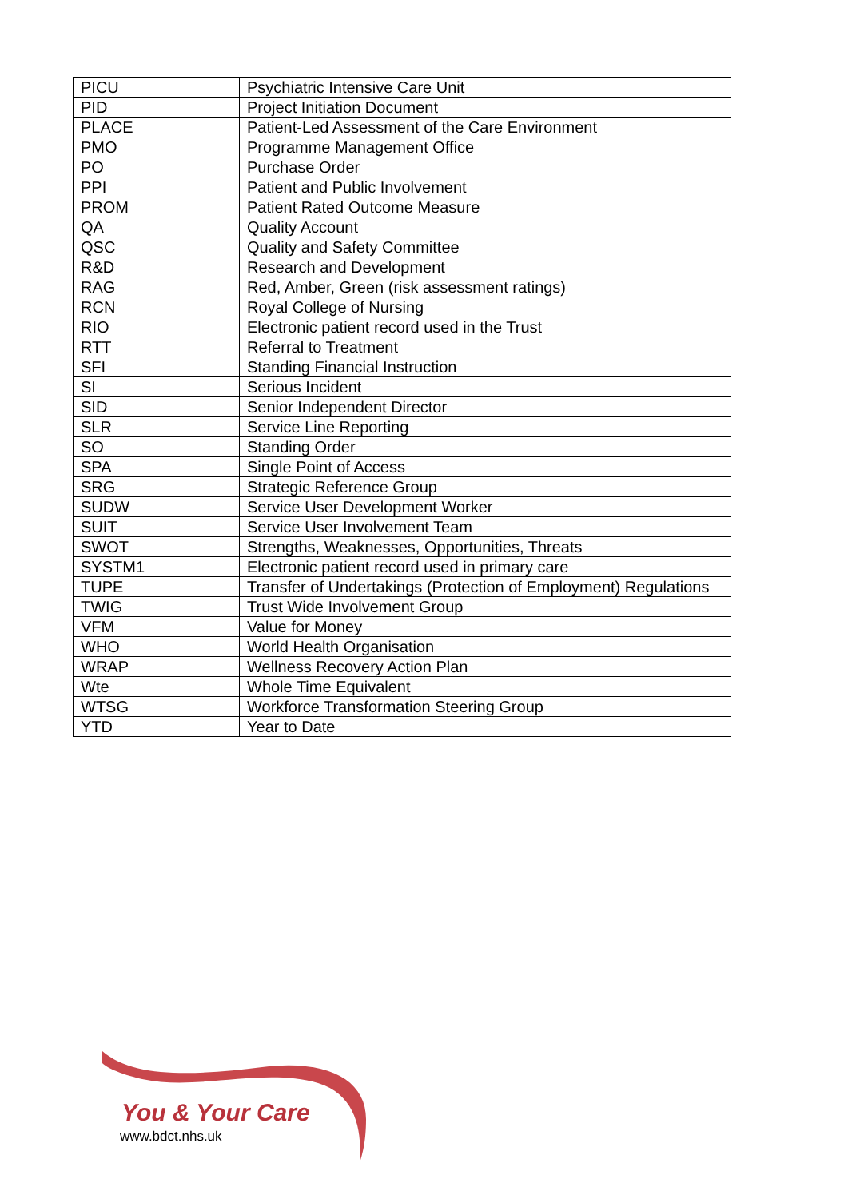| PICU | Psychiatric Intensive Care Unit |
| PID | Project Initiation Document |
| PLACE | Patient-Led Assessment of the Care Environment |
| PMO | Programme Management Office |
| PO | Purchase Order |
| PPI | Patient and Public Involvement |
| PROM | Patient Rated Outcome Measure |
| QA | Quality Account |
| QSC | Quality and Safety Committee |
| R&D | Research and Development |
| RAG | Red, Amber, Green (risk assessment ratings) |
| RCN | Royal College of Nursing |
| RIO | Electronic patient record used in the Trust |
| RTT | Referral to Treatment |
| SFI | Standing Financial Instruction |
| SI | Serious Incident |
| SID | Senior Independent Director |
| SLR | Service Line Reporting |
| SO | Standing Order |
| SPA | Single Point of Access |
| SRG | Strategic Reference Group |
| SUDW | Service User Development Worker |
| SUIT | Service User Involvement Team |
| SWOT | Strengths, Weaknesses, Opportunities, Threats |
| SYSTM1 | Electronic patient record used in primary care |
| TUPE | Transfer of Undertakings (Protection of Employment) Regulations |
| TWIG | Trust Wide Involvement Group |
| VFM | Value for Money |
| WHO | World Health Organisation |
| WRAP | Wellness Recovery Action Plan |
| Wte | Whole Time Equivalent |
| WTSG | Workforce Transformation Steering Group |
| YTD | Year to Date |
You & Your Care
www.bdct.nhs.uk